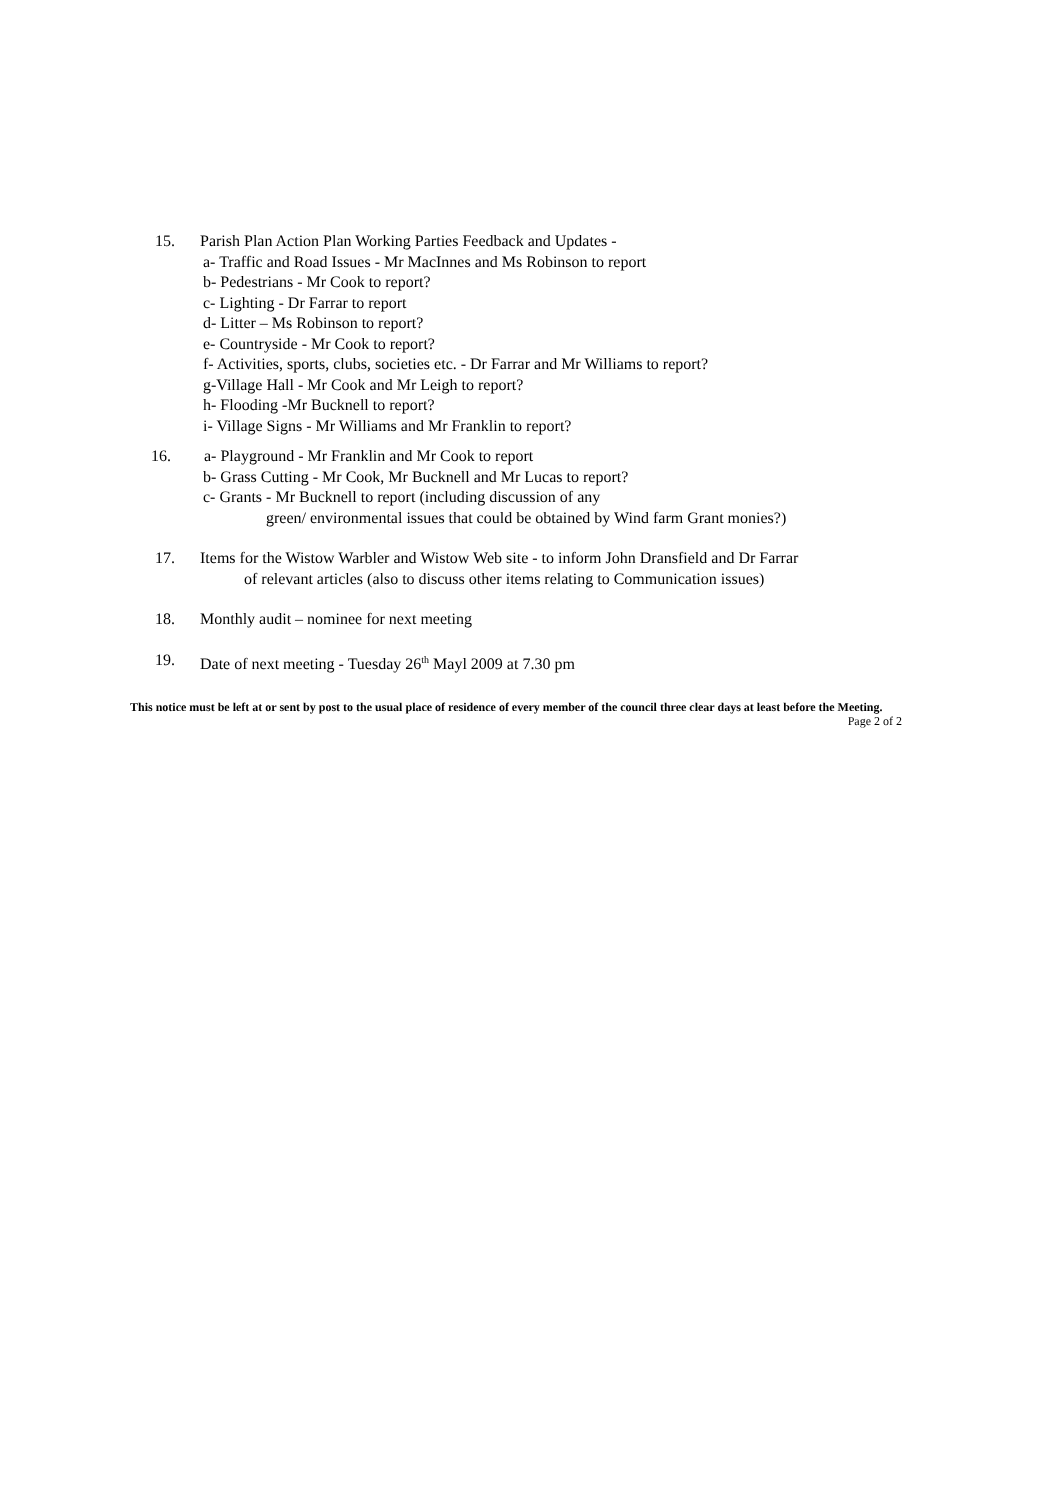15. Parish Plan Action Plan Working Parties Feedback and Updates -
a- Traffic and Road Issues - Mr MacInnes and Ms Robinson to report
b- Pedestrians - Mr Cook to report?
c- Lighting - Dr Farrar to report
d- Litter – Ms Robinson to report?
e- Countryside - Mr Cook to report?
f- Activities, sports, clubs, societies etc. - Dr Farrar and Mr Williams to report?
g-Village Hall - Mr Cook and Mr Leigh to report?
h- Flooding -Mr Bucknell to report?
i- Village Signs - Mr Williams and Mr Franklin to report?
16. a- Playground - Mr Franklin and Mr Cook to report
b- Grass Cutting - Mr Cook, Mr Bucknell and Mr Lucas to report?
c- Grants - Mr Bucknell to report (including discussion of any
green/ environmental issues that could be obtained by Wind farm Grant monies?)
17. Items for the Wistow Warbler and Wistow Web site - to inform John Dransfield and Dr Farrar
of relevant articles (also to discuss other items relating to Communication issues)
18. Monthly audit – nominee for next meeting
19. Date of next meeting - Tuesday 26<sup>th</sup> Mayl 2009 at 7.30 pm
This notice must be left at or sent by post to the usual place of residence of every member of the council three clear days at least before the Meeting. Page 2 of 2